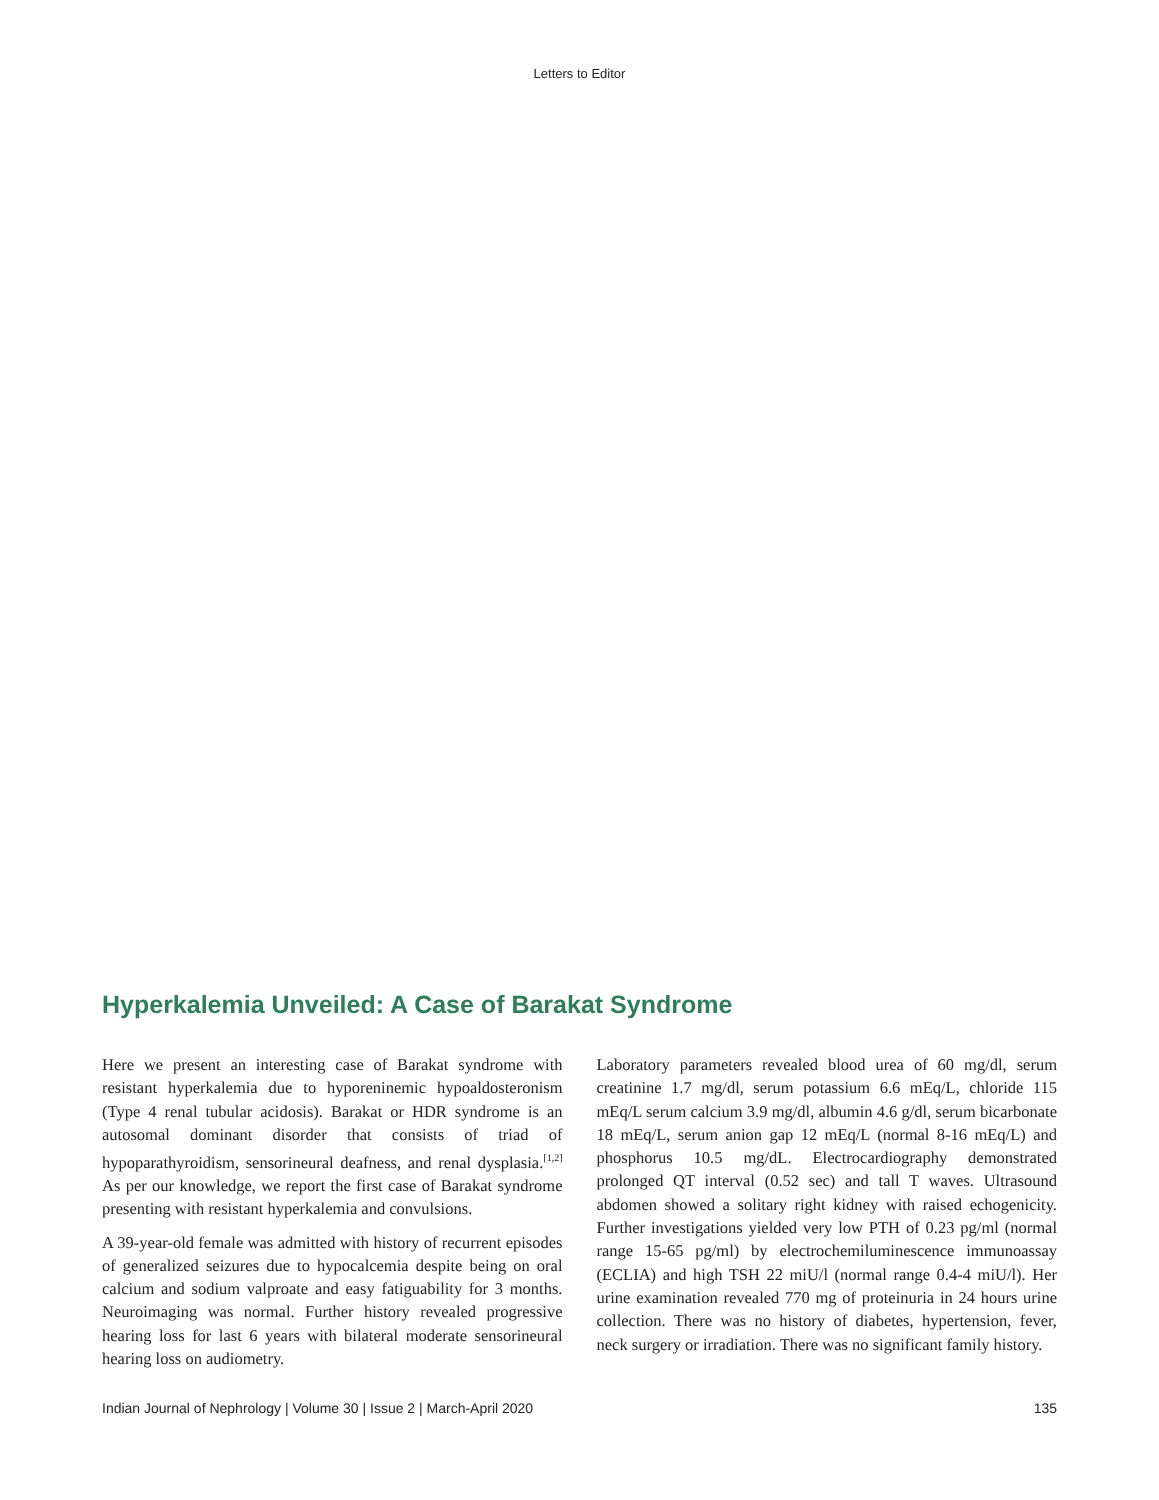Letters to Editor
Hyperkalemia Unveiled: A Case of Barakat Syndrome
Here we present an interesting case of Barakat syndrome with resistant hyperkalemia due to hyporeninemic hypoaldosteronism (Type 4 renal tubular acidosis). Barakat or HDR syndrome is an autosomal dominant disorder that consists of triad of hypoparathyroidism, sensorineural deafness, and renal dysplasia.<sup>[1,2]</sup> As per our knowledge, we report the first case of Barakat syndrome presenting with resistant hyperkalemia and convulsions.
A 39-year-old female was admitted with history of recurrent episodes of generalized seizures due to hypocalcemia despite being on oral calcium and sodium valproate and easy fatiguability for 3 months. Neuroimaging was normal. Further history revealed progressive hearing loss for last 6 years with bilateral moderate sensorineural hearing loss on audiometry.
Laboratory parameters revealed blood urea of 60 mg/dl, serum creatinine 1.7 mg/dl, serum potassium 6.6 mEq/L, chloride 115 mEq/L serum calcium 3.9 mg/dl, albumin 4.6 g/dl, serum bicarbonate 18 mEq/L, serum anion gap 12 mEq/L (normal 8-16 mEq/L) and phosphorus 10.5 mg/dL. Electrocardiography demonstrated prolonged QT interval (0.52 sec) and tall T waves. Ultrasound abdomen showed a solitary right kidney with raised echogenicity. Further investigations yielded very low PTH of 0.23 pg/ml (normal range 15-65 pg/ml) by electrochemiluminescence immunoassay (ECLIA) and high TSH 22 miU/l (normal range 0.4-4 miU/l). Her urine examination revealed 770 mg of proteinuria in 24 hours urine collection. There was no history of diabetes, hypertension, fever, neck surgery or irradiation. There was no significant family history.
Indian Journal of Nephrology | Volume 30 | Issue 2 | March-April 2020 135